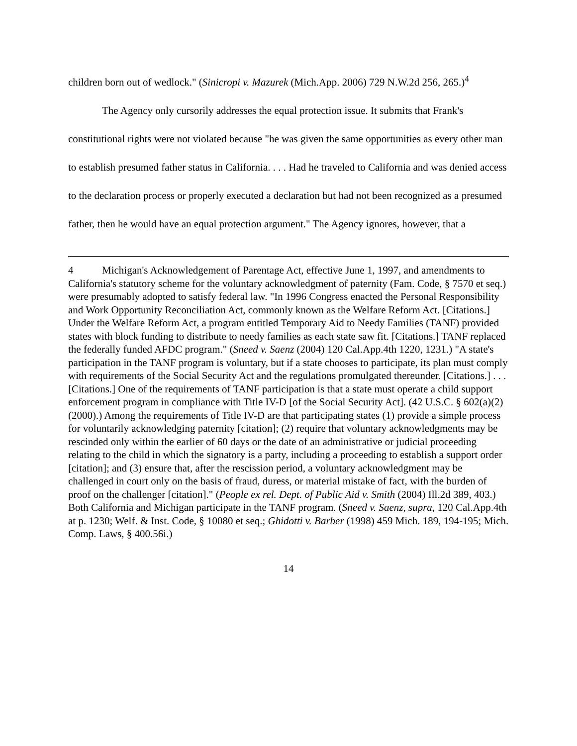children born out of wedlock." (Sinicropi v. Mazurek (Mich.App. 2006) 729 N.W.2d 256, 265.)<sup>4</sup>
The Agency only cursorily addresses the equal protection issue. It submits that Frank's constitutional rights were not violated because "he was given the same opportunities as every other man to establish presumed father status in California. . . . Had he traveled to California and was denied access to the declaration process or properly executed a declaration but had not been recognized as a presumed father, then he would have an equal protection argument." The Agency ignores, however, that a
4 Michigan's Acknowledgement of Parentage Act, effective June 1, 1997, and amendments to California's statutory scheme for the voluntary acknowledgment of paternity (Fam. Code, § 7570 et seq.) were presumably adopted to satisfy federal law. "In 1996 Congress enacted the Personal Responsibility and Work Opportunity Reconciliation Act, commonly known as the Welfare Reform Act. [Citations.] Under the Welfare Reform Act, a program entitled Temporary Aid to Needy Families (TANF) provided states with block funding to distribute to needy families as each state saw fit. [Citations.] TANF replaced the federally funded AFDC program." (Sneed v. Saenz (2004) 120 Cal.App.4th 1220, 1231.) "A state's participation in the TANF program is voluntary, but if a state chooses to participate, its plan must comply with requirements of the Social Security Act and the regulations promulgated thereunder. [Citations.] . . . [Citations.] One of the requirements of TANF participation is that a state must operate a child support enforcement program in compliance with Title IV-D [of the Social Security Act]. (42 U.S.C. § 602(a)(2) (2000).) Among the requirements of Title IV-D are that participating states (1) provide a simple process for voluntarily acknowledging paternity [citation]; (2) require that voluntary acknowledgments may be rescinded only within the earlier of 60 days or the date of an administrative or judicial proceeding relating to the child in which the signatory is a party, including a proceeding to establish a support order [citation]; and (3) ensure that, after the rescission period, a voluntary acknowledgment may be challenged in court only on the basis of fraud, duress, or material mistake of fact, with the burden of proof on the challenger [citation]." (People ex rel. Dept. of Public Aid v. Smith (2004) Ill.2d 389, 403.) Both California and Michigan participate in the TANF program. (Sneed v. Saenz, supra, 120 Cal.App.4th at p. 1230; Welf. & Inst. Code, § 10080 et seq.; Ghidotti v. Barber (1998) 459 Mich. 189, 194-195; Mich. Comp. Laws, § 400.56i.)
14